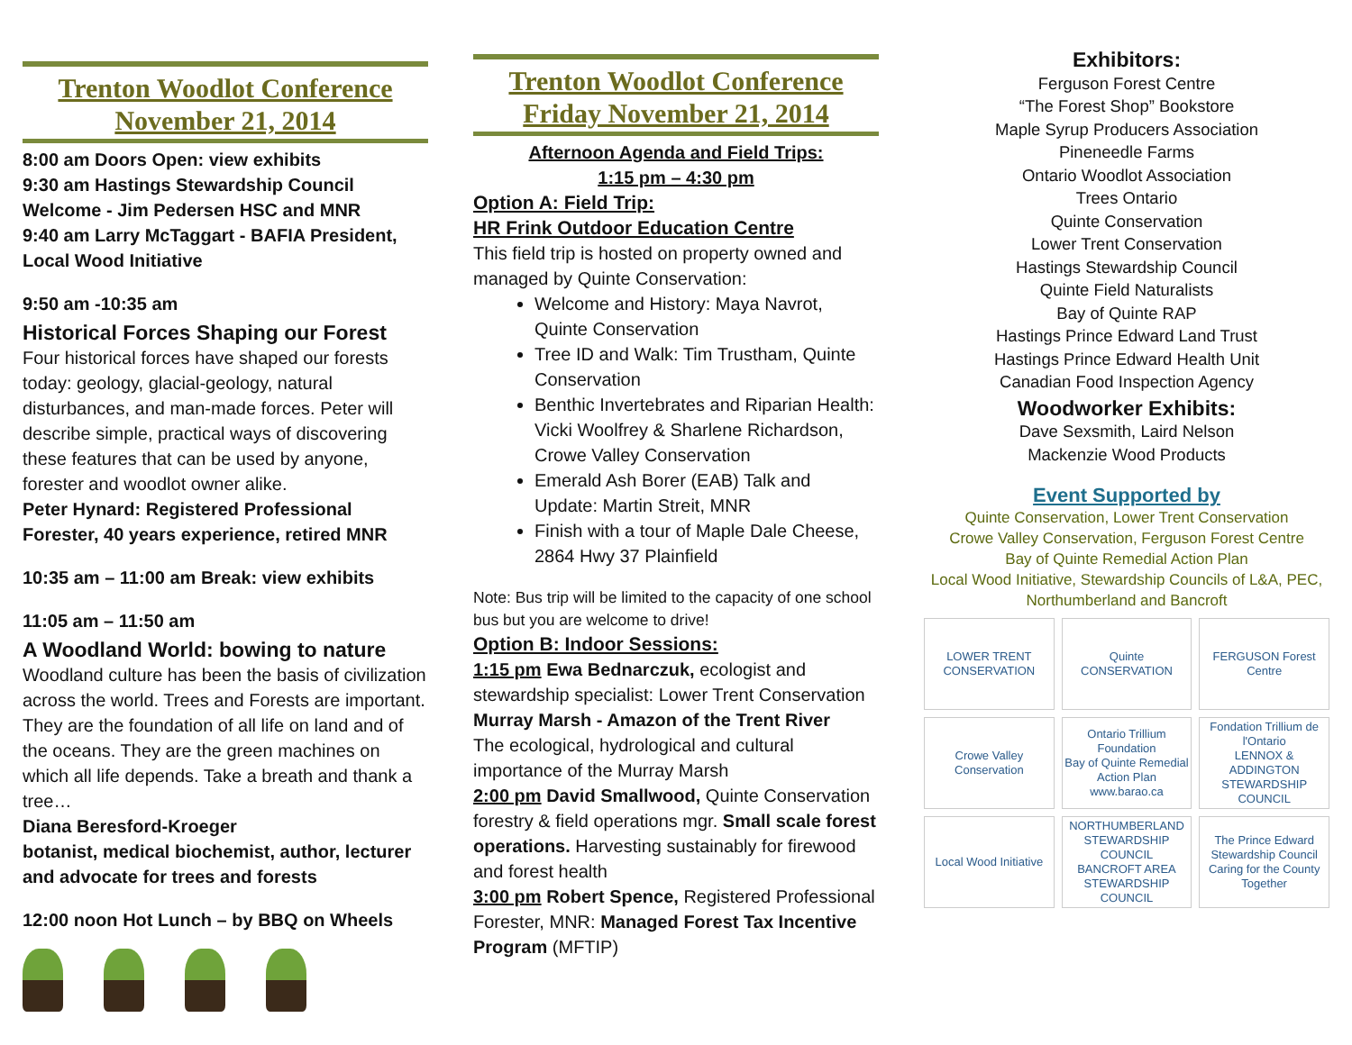Trenton Woodlot Conference
November 21, 2014
8:00 am Doors Open: view exhibits
9:30 am Hastings Stewardship Council Welcome - Jim Pedersen HSC and MNR
9:40 am Larry McTaggart - BAFIA President, Local Wood Initiative
9:50 am -10:35 am
Historical Forces Shaping our Forest
Four historical forces have shaped our forests today: geology, glacial-geology, natural disturbances, and man-made forces. Peter will describe simple, practical ways of discovering these features that can be used by anyone, forester and woodlot owner alike.
Peter Hynard: Registered Professional Forester, 40 years experience, retired MNR
10:35 am – 11:00 am Break: view exhibits
11:05 am – 11:50 am
A Woodland World: bowing to nature
Woodland culture has been the basis of civilization across the world. Trees and Forests are important. They are the foundation of all life on land and of the oceans. They are the green machines on which all life depends. Take a breath and thank a tree…
Diana Beresford-Kroeger
botanist, medical biochemist, author, lecturer and advocate for trees and forests
12:00 noon Hot Lunch – by BBQ on Wheels
Trenton Woodlot Conference
Friday November 21, 2014
Afternoon Agenda and Field Trips:
1:15 pm – 4:30 pm
Option A: Field Trip:
HR Frink Outdoor Education Centre
This field trip is hosted on property owned and managed by Quinte Conservation:
Welcome and History: Maya Navrot, Quinte Conservation
Tree ID and Walk: Tim Trustham, Quinte Conservation
Benthic Invertebrates and Riparian Health: Vicki Woolfrey & Sharlene Richardson, Crowe Valley Conservation
Emerald Ash Borer (EAB) Talk and Update: Martin Streit, MNR
Finish with a tour of Maple Dale Cheese, 2864 Hwy 37 Plainfield
Note: Bus trip will be limited to the capacity of one school bus but you are welcome to drive!
Option B: Indoor Sessions:
1:15 pm Ewa Bednarczuk, ecologist and stewardship specialist: Lower Trent Conservation
Murray Marsh - Amazon of the Trent River
The ecological, hydrological and cultural importance of the Murray Marsh
2:00 pm David Smallwood, Quinte Conservation forestry & field operations mgr. Small scale forest operations. Harvesting sustainably for firewood and forest health
3:00 pm Robert Spence, Registered Professional Forester, MNR: Managed Forest Tax Incentive Program (MFTIP)
Exhibitors:
Ferguson Forest Centre
“The Forest Shop” Bookstore
Maple Syrup Producers Association
Pineneedle Farms
Ontario Woodlot Association
Trees Ontario
Quinte Conservation
Lower Trent Conservation
Hastings Stewardship Council
Quinte Field Naturalists
Bay of Quinte RAP
Hastings Prince Edward Land Trust
Hastings Prince Edward Health Unit
Canadian Food Inspection Agency
Woodworker Exhibits:
Dave Sexsmith, Laird Nelson
Mackenzie Wood Products
Event Supported by
Quinte Conservation, Lower Trent Conservation
Crowe Valley Conservation, Ferguson Forest Centre
Bay of Quinte Remedial Action Plan
Local Wood Initiative, Stewardship Councils of L&A, PEC, Northumberland and Bancroft
LOWER TRENT CONSERVATION
Quinte CONSERVATION
FERGUSON Forest Centre
Crowe Valley Conservation
Ontario Trillium Foundation
Bay of Quinte Remedial Action Plan www.barao.ca
Fondation Trillium de l'Ontario
LENNOX & ADDINGTON STEWARDSHIP COUNCIL
Local Wood Initiative
NORTHUMBERLAND STEWARDSHIP COUNCIL
BANCROFT AREA STEWARDSHIP COUNCIL
The Prince Edward Stewardship Council
Caring for the County Together